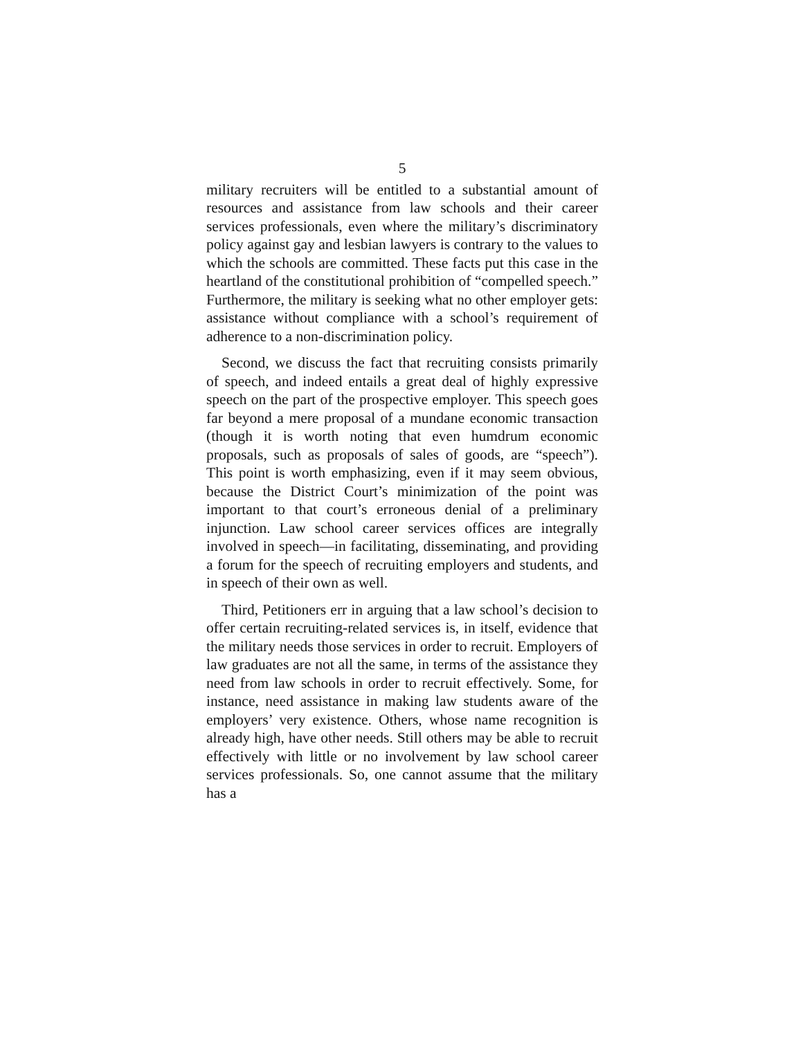5
military recruiters will be entitled to a substantial amount of resources and assistance from law schools and their career services professionals, even where the military’s discrim­inatory policy against gay and lesbian lawyers is contrary to the values to which the schools are committed. These facts put this case in the heartland of the constitutional prohibition of “compelled speech.” Furthermore, the military is seeking what no other employer gets: assistance without compli­ance with a school’s requirement of adherence to a non-discrimination policy.
Second, we discuss the fact that recruiting consists pri­marily of speech, and indeed entails a great deal of highly expressive speech on the part of the prospective employer. This speech goes far beyond a mere proposal of a mundane economic transaction (though it is worth noting that even humdrum economic proposals, such as proposals of sales of goods, are “speech”). This point is worth emphasizing, even if it may seem obvious, because the District Court’s mini­mization of the point was important to that court’s erroneous denial of a preliminary injunction. Law school career services offices are integrally involved in speech—in facil­itating, disseminating, and providing a forum for the speech of recruiting employers and students, and in speech of their own as well.
Third, Petitioners err in arguing that a law school’s decision to offer certain recruiting-related services is, in itself, evidence that the military needs those services in order to recruit. Employers of law graduates are not all the same, in terms of the assistance they need from law schools in order to recruit effectively. Some, for instance, need assistance in making law students aware of the employers’ very existence. Others, whose name recognition is already high, have other needs. Still others may be able to recruit effectively with little or no involvement by law school career services professionals. So, one cannot assume that the military has a